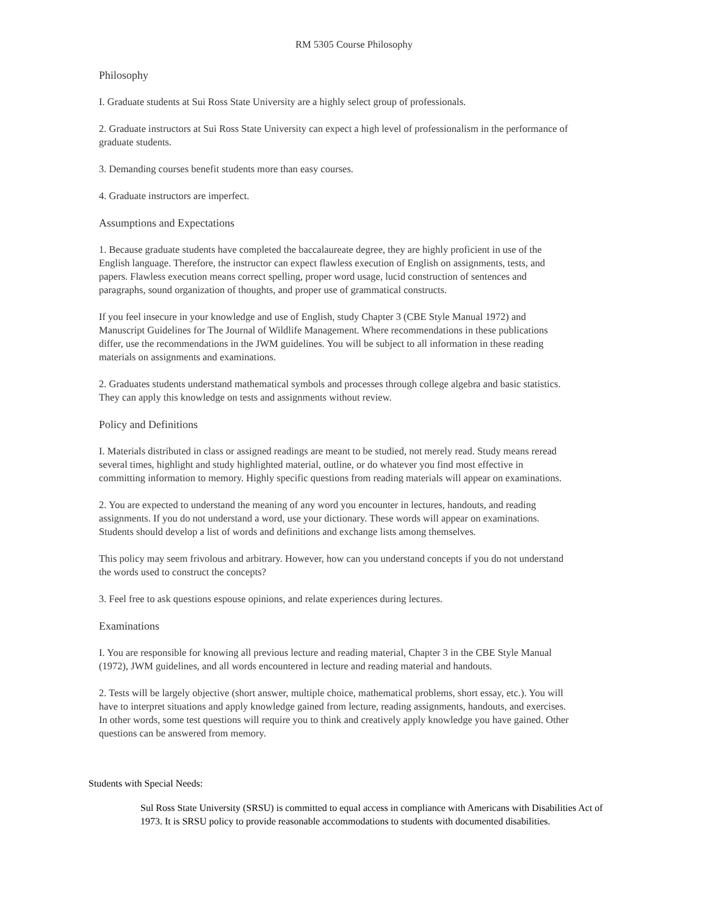RM 5305 Course Philosophy
Philosophy
I. Graduate students at Sui Ross State University are a highly select group of professionals.
2. Graduate instructors at Sui Ross State University can expect a high level of professionalism in the performance of graduate students.
3. Demanding courses benefit students more than easy courses.
4. Graduate instructors are imperfect.
Assumptions and Expectations
1. Because graduate students have completed the baccalaureate degree, they are highly proficient in use of the English language. Therefore, the instructor can expect flawless execution of English on assignments, tests, and papers. Flawless execution means correct spelling, proper word usage, lucid construction of sentences and paragraphs, sound organization of thoughts, and proper use of grammatical constructs.
If you feel insecure in your knowledge and use of English, study Chapter 3 (CBE Style Manual 1972) and Manuscript Guidelines for The Journal of Wildlife Management. Where recommendations in these publications differ, use the recommendations in the JWM guidelines. You will be subject to all information in these reading materials on assignments and examinations.
2. Graduates students understand mathematical symbols and processes through college algebra and basic statistics. They can apply this knowledge on tests and assignments without review.
Policy and Definitions
I. Materials distributed in class or assigned readings are meant to be studied, not merely read. Study means reread several times, highlight and study highlighted material, outline, or do whatever you find most effective in committing information to memory. Highly specific questions from reading materials will appear on examinations.
2. You are expected to understand the meaning of any word you encounter in lectures, handouts, and reading assignments. If you do not understand a word, use your dictionary. These words will appear on examinations. Students should develop a list of words and definitions and exchange lists among themselves.
This policy may seem frivolous and arbitrary. However, how can you understand concepts if you do not understand the words used to construct the concepts?
3. Feel free to ask questions espouse opinions, and relate experiences during lectures.
Examinations
I. You are responsible for knowing all previous lecture and reading material, Chapter 3 in the CBE Style Manual (1972), JWM guidelines, and all words encountered in lecture and reading material and handouts.
2. Tests will be largely objective (short answer, multiple choice, mathematical problems, short essay, etc.). You will have to interpret situations and apply knowledge gained from lecture, reading assignments, handouts, and exercises. In other words, some test questions will require you to think and creatively apply knowledge you have gained. Other questions can be answered from memory.
Students with Special Needs:
Sul Ross State University (SRSU) is committed to equal access in compliance with Americans with Disabilities Act of 1973. It is SRSU policy to provide reasonable accommodations to students with documented disabilities.